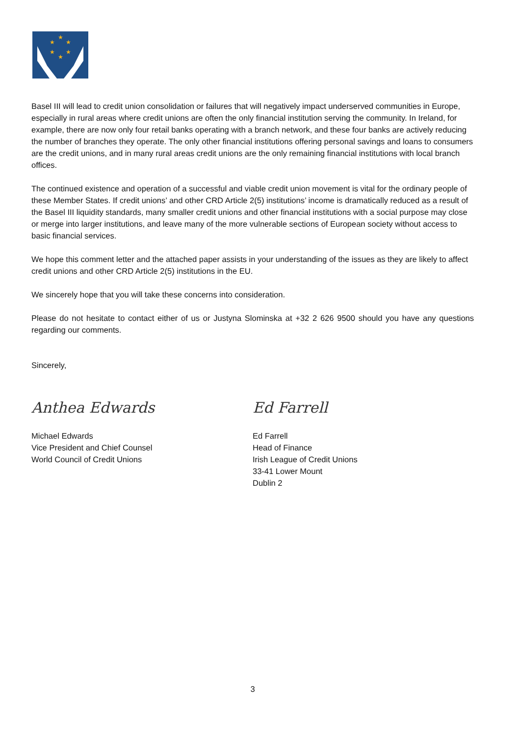★
★
★
★
★
★
Basel III will lead to credit union consolidation or failures that will negatively impact underserved communities in Europe, especially in rural areas where credit unions are often the only financial institution serving the community. In Ireland, for example, there are now only four retail banks operating with a branch network, and these four banks are actively reducing the number of branches they operate. The only other financial institutions offering personal savings and loans to consumers are the credit unions, and in many rural areas credit unions are the only remaining financial institutions with local branch offices.
The continued existence and operation of a successful and viable credit union movement is vital for the ordinary people of these Member States. If credit unions’ and other CRD Article 2(5) institutions’ income is dramatically reduced as a result of the Basel III liquidity standards, many smaller credit unions and other financial institutions with a social purpose may close or merge into larger institutions, and leave many of the more vulnerable sections of European society without access to basic financial services.
We hope this comment letter and the attached paper assists in your understanding of the issues as they are likely to affect credit unions and other CRD Article 2(5) institutions in the EU.
We sincerely hope that you will take these concerns into consideration.
Please do not hesitate to contact either of us or Justyna Slominska at +32 2 626 9500 should you have any questions regarding our comments.
Sincerely,
Anthea Edwards
Michael Edwards
Vice President and Chief Counsel
World Council of Credit Unions
Ed Farrell
Ed Farrell
Head of Finance
Irish League of Credit Unions
33-41 Lower Mount
Dublin 2
3